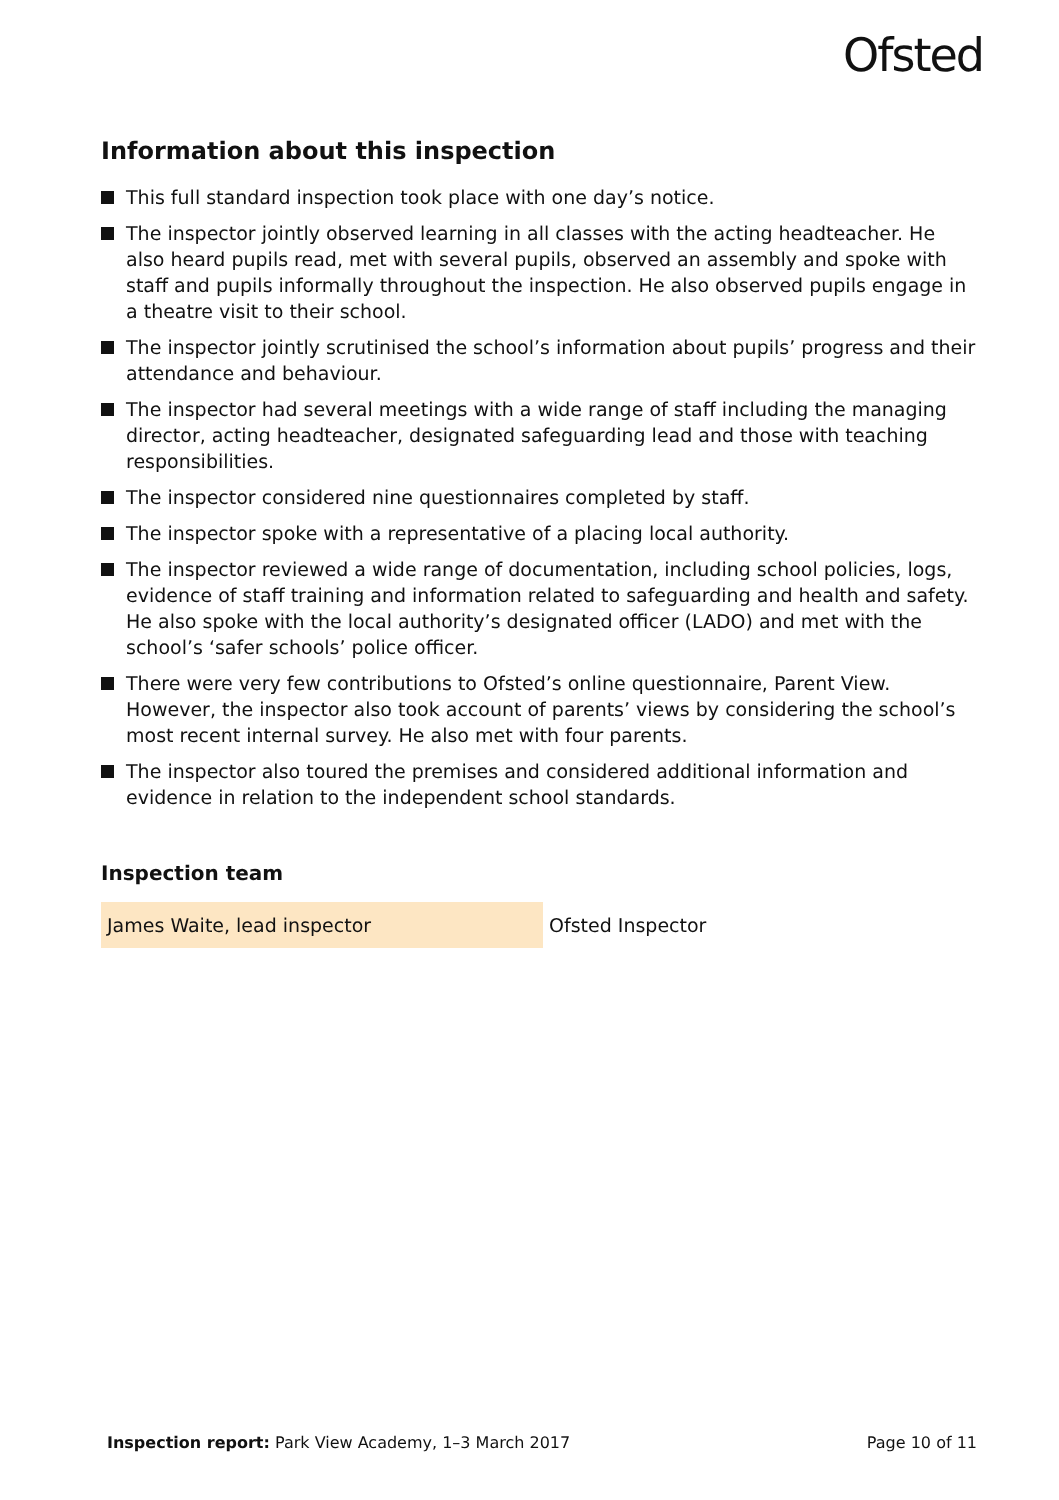Ofsted
Information about this inspection
This full standard inspection took place with one day’s notice.
The inspector jointly observed learning in all classes with the acting headteacher. He also heard pupils read, met with several pupils, observed an assembly and spoke with staff and pupils informally throughout the inspection. He also observed pupils engage in a theatre visit to their school.
The inspector jointly scrutinised the school’s information about pupils’ progress and their attendance and behaviour.
The inspector had several meetings with a wide range of staff including the managing director, acting headteacher, designated safeguarding lead and those with teaching responsibilities.
The inspector considered nine questionnaires completed by staff.
The inspector spoke with a representative of a placing local authority.
The inspector reviewed a wide range of documentation, including school policies, logs, evidence of staff training and information related to safeguarding and health and safety. He also spoke with the local authority’s designated officer (LADO) and met with the school’s ‘safer schools’ police officer.
There were very few contributions to Ofsted’s online questionnaire, Parent View. However, the inspector also took account of parents’ views by considering the school’s most recent internal survey. He also met with four parents.
The inspector also toured the premises and considered additional information and evidence in relation to the independent school standards.
Inspection team
| James Waite, lead inspector | Ofsted Inspector |
Inspection report: Park View Academy, 1–3 March 2017
Page 10 of 11